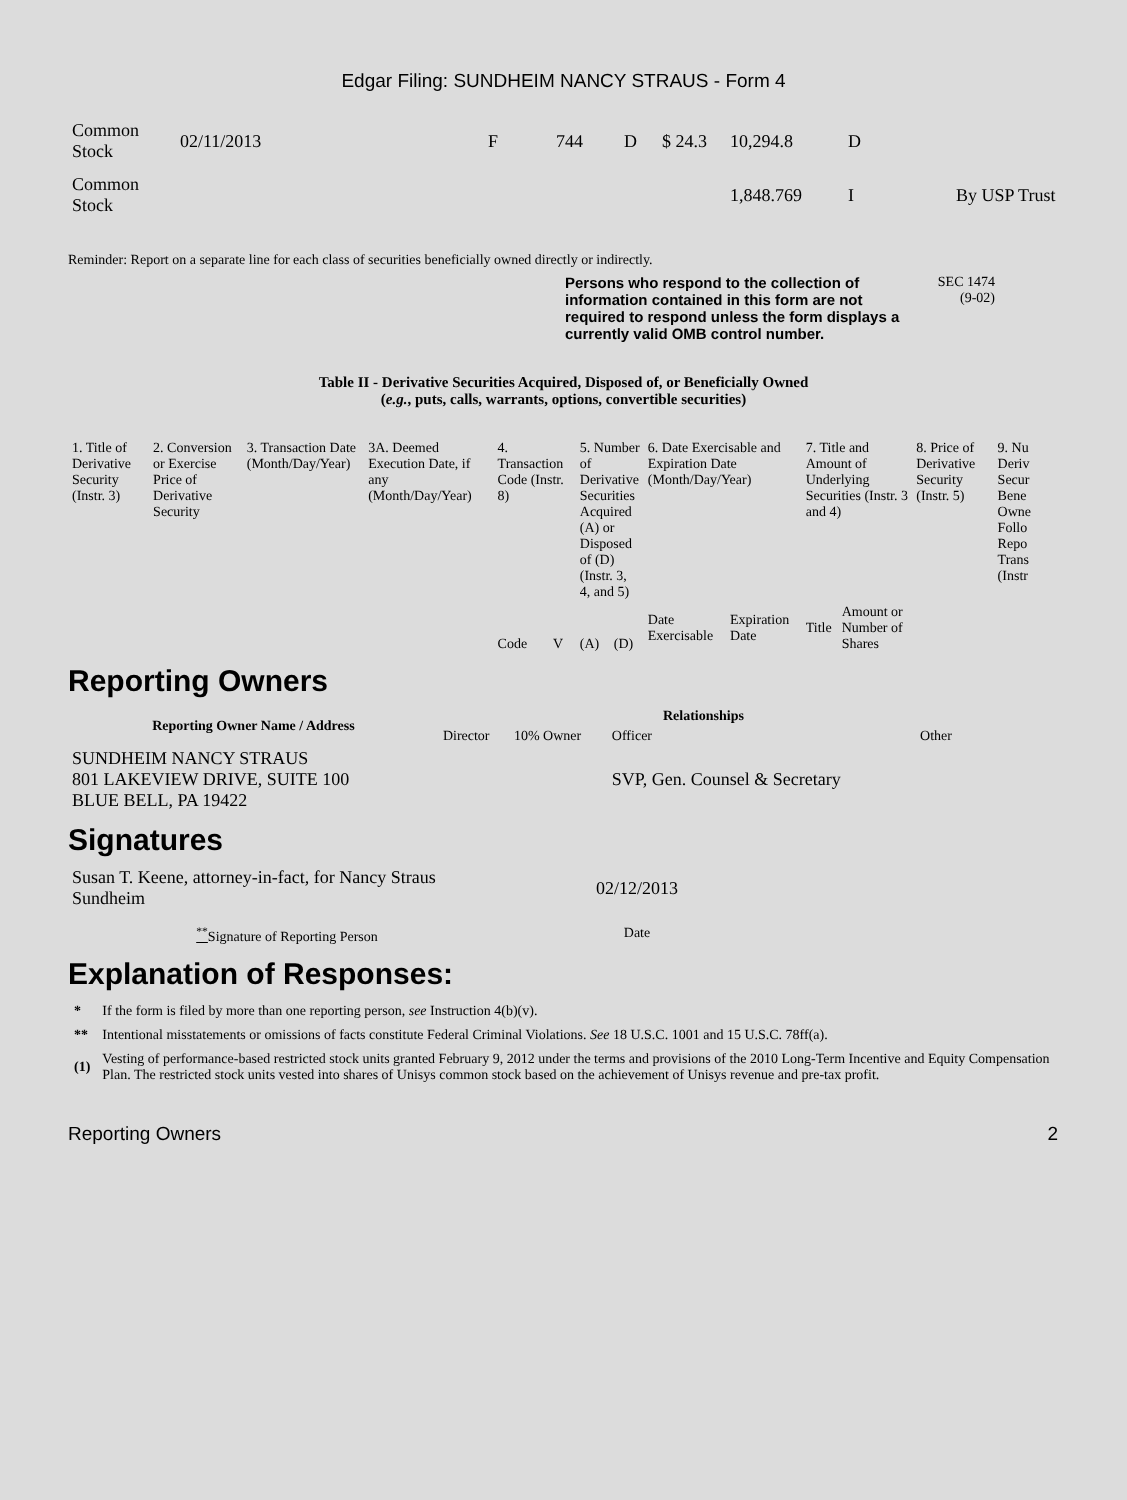Edgar Filing: SUNDHEIM NANCY STRAUS - Form 4
| Common Stock | 02/11/2013 | F | 744 | D | $ 24.3 | 10,294.8 | D | |
| Common Stock | | | | | | 1,848.769 | I | By USP Trust |
Reminder: Report on a separate line for each class of securities beneficially owned directly or indirectly.
Persons who respond to the collection of information contained in this form are not required to respond unless the form displays a currently valid OMB control number.
SEC 1474
(9-02)
Table II - Derivative Securities Acquired, Disposed of, or Beneficially Owned
(e.g., puts, calls, warrants, options, convertible securities)
| 1. Title of Derivative Security (Instr. 3) | 2. Conversion or Exercise Price of Derivative Security | 3. Transaction Date (Month/Day/Year) | 3A. Deemed Execution Date, if any (Month/Day/Year) | 4. Transaction Code (Instr. 8) | | 5. Number of Derivative Securities Acquired (A) or Disposed of (D) (Instr. 3, 4, and 5) | | 6. Date Exercisable and Expiration Date (Month/Day/Year) | | 7. Title and Amount of Underlying Securities (Instr. 3 and 4) | | 8. Price of Derivative Security (Instr. 5) | 9. Nu Deriv Secur Bene Owne Follo Repo Trans (Instr |
| --- | --- | --- | --- | --- | --- | --- | --- | --- | --- | --- | --- | --- | --- |
| | | | | Code | V | (A) | (D) | Date Exercisable | Expiration Date | Title | Amount or Number of Shares | | |
Reporting Owners
| Reporting Owner Name / Address | Relationships | | | |
| --- | --- | --- | --- | --- |
| | Director | 10% Owner | Officer | Other |
| SUNDHEIM NANCY STRAUS 801 LAKEVIEW DRIVE, SUITE 100 BLUE BELL, PA 19422 | | | SVP, Gen. Counsel & Secretary | |
Signatures
| Susan T. Keene, attorney-in-fact, for Nancy Straus Sundheim | 02/12/2013 |
| <sup>**</sup> Signature of Reporting Person | Date |
Explanation of Responses:
| * | If the form is filed by more than one reporting person, see Instruction 4(b)(v). |
| ** | Intentional misstatements or omissions of facts constitute Federal Criminal Violations. See 18 U.S.C. 1001 and 15 U.S.C. 78ff(a). |
| (1) | Vesting of performance-based restricted stock units granted February 9, 2012 under the terms and provisions of the 2010 Long-Term Incentive and Equity Compensation Plan. The restricted stock units vested into shares of Unisys common stock based on the achievement of Unisys revenue and pre-tax profit. |
Reporting Owners 2